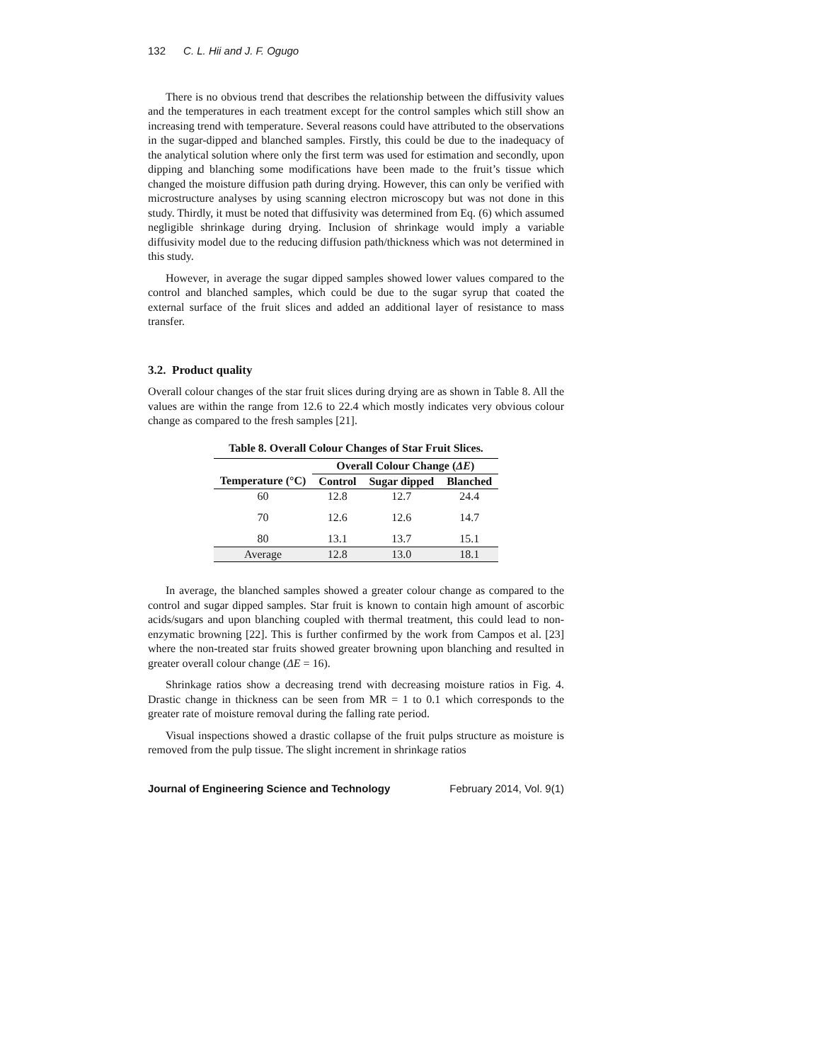132 C. L. Hii and J. F. Ogugo
There is no obvious trend that describes the relationship between the diffusivity values and the temperatures in each treatment except for the control samples which still show an increasing trend with temperature. Several reasons could have attributed to the observations in the sugar-dipped and blanched samples. Firstly, this could be due to the inadequacy of the analytical solution where only the first term was used for estimation and secondly, upon dipping and blanching some modifications have been made to the fruit’s tissue which changed the moisture diffusion path during drying. However, this can only be verified with microstructure analyses by using scanning electron microscopy but was not done in this study. Thirdly, it must be noted that diffusivity was determined from Eq. (6) which assumed negligible shrinkage during drying. Inclusion of shrinkage would imply a variable diffusivity model due to the reducing diffusion path/thickness which was not determined in this study.
However, in average the sugar dipped samples showed lower values compared to the control and blanched samples, which could be due to the sugar syrup that coated the external surface of the fruit slices and added an additional layer of resistance to mass transfer.
3.2. Product quality
Overall colour changes of the star fruit slices during drying are as shown in Table 8. All the values are within the range from 12.6 to 22.4 which mostly indicates very obvious colour change as compared to the fresh samples [21].
Table 8. Overall Colour Changes of Star Fruit Slices.
| | Overall Colour Change ( ΔE ) | | |
| --- | --- | --- | --- |
| Temperature (°C) | Control | Sugar dipped | Blanched |
| 60 | 12.8 | 12.7 | 24.4 |
| 70 | 12.6 | 12.6 | 14.7 |
| 80 | 13.1 | 13.7 | 15.1 |
| Average | 12.8 | 13.0 | 18.1 |
In average, the blanched samples showed a greater colour change as compared to the control and sugar dipped samples. Star fruit is known to contain high amount of ascorbic acids/sugars and upon blanching coupled with thermal treatment, this could lead to non-enzymatic browning [22]. This is further confirmed by the work from Campos et al. [23] where the non-treated star fruits showed greater browning upon blanching and resulted in greater overall colour change (ΔE = 16).
Shrinkage ratios show a decreasing trend with decreasing moisture ratios in Fig. 4. Drastic change in thickness can be seen from MR = 1 to 0.1 which corresponds to the greater rate of moisture removal during the falling rate period.
Visual inspections showed a drastic collapse of the fruit pulps structure as moisture is removed from the pulp tissue. The slight increment in shrinkage ratios
Journal of Engineering Science and Technology February 2014, Vol. 9(1)